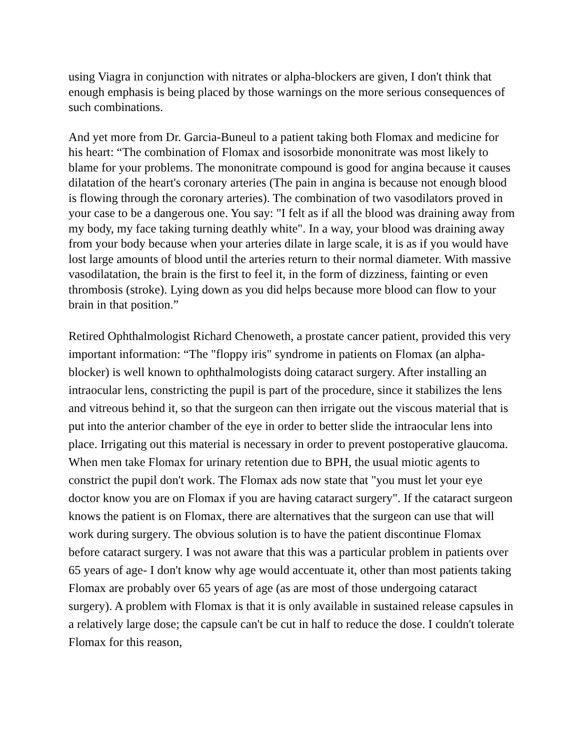using Viagra in conjunction with nitrates or alpha-blockers are given, I don't think that enough emphasis is being placed by those warnings on the more serious consequences of such combinations.
And yet more from Dr. Garcia-Buneul to a patient taking both Flomax and medicine for his heart: “The combination of Flomax and isosorbide mononitrate was most likely to blame for your problems. The mononitrate compound is good for angina because it causes dilatation of the heart's coronary arteries (The pain in angina is because not enough blood is flowing through the coronary arteries). The combination of two vasodilators proved in your case to be a dangerous one. You say: "I felt as if all the blood was draining away from my body, my face taking turning deathly white". In a way, your blood was draining away from your body because when your arteries dilate in large scale, it is as if you would have lost large amounts of blood until the arteries return to their normal diameter. With massive vasodilatation, the brain is the first to feel it, in the form of dizziness, fainting or even thrombosis (stroke). Lying down as you did helps because more blood can flow to your brain in that position.”
Retired Ophthalmologist Richard Chenoweth, a prostate cancer patient, provided this very important information: “The "floppy iris" syndrome in patients on Flomax (an alpha-blocker) is well known to ophthalmologists doing cataract surgery. After installing an intraocular lens, constricting the pupil is part of the procedure, since it stabilizes the lens and vitreous behind it, so that the surgeon can then irrigate out the viscous material that is put into the anterior chamber of the eye in order to better slide the intraocular lens into place. Irrigating out this material is necessary in order to prevent postoperative glaucoma. When men take Flomax for urinary retention due to BPH, the usual miotic agents to constrict the pupil don't work. The Flomax ads now state that "you must let your eye doctor know you are on Flomax if you are having cataract surgery". If the cataract surgeon knows the patient is on Flomax, there are alternatives that the surgeon can use that will work during surgery. The obvious solution is to have the patient discontinue Flomax before cataract surgery. I was not aware that this was a particular problem in patients over 65 years of age- I don't know why age would accentuate it, other than most patients taking Flomax are probably over 65 years of age (as are most of those undergoing cataract surgery). A problem with Flomax is that it is only available in sustained release capsules in a relatively large dose; the capsule can't be cut in half to reduce the dose. I couldn't tolerate Flomax for this reason,